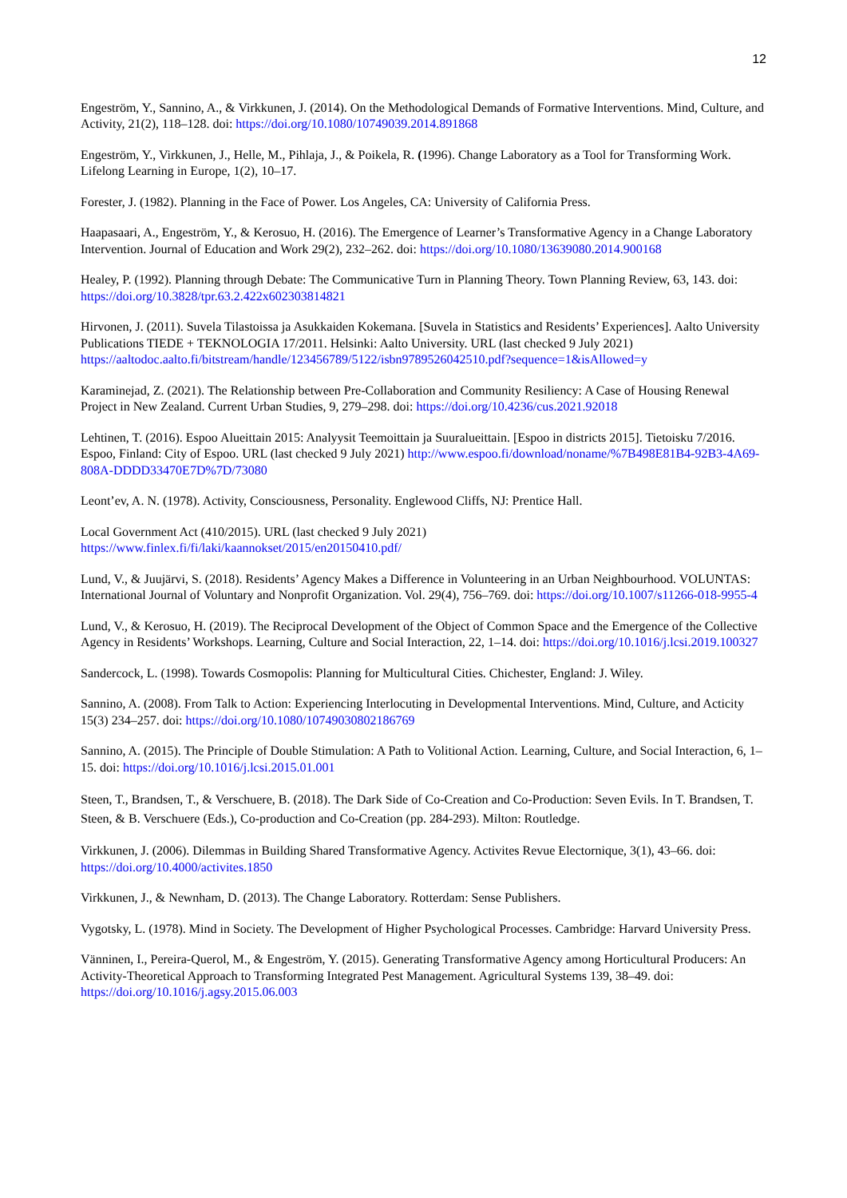12
Engeström, Y., Sannino, A., & Virkkunen, J. (2014). On the Methodological Demands of Formative Interventions. Mind, Culture, and Activity, 21(2), 118–128. doi: https://doi.org/10.1080/10749039.2014.891868
Engeström, Y., Virkkunen, J., Helle, M., Pihlaja, J., & Poikela, R. (1996). Change Laboratory as a Tool for Transforming Work. Lifelong Learning in Europe, 1(2), 10–17.
Forester, J. (1982). Planning in the Face of Power. Los Angeles, CA: University of California Press.
Haapasaari, A., Engeström, Y., & Kerosuo, H. (2016). The Emergence of Learner’s Transformative Agency in a Change Laboratory Intervention. Journal of Education and Work 29(2), 232–262. doi: https://doi.org/10.1080/13639080.2014.900168
Healey, P. (1992). Planning through Debate: The Communicative Turn in Planning Theory. Town Planning Review, 63, 143. doi: https://doi.org/10.3828/tpr.63.2.422x602303814821
Hirvonen, J. (2011). Suvela Tilastoissa ja Asukkaiden Kokemana. [Suvela in Statistics and Residents’ Experiences]. Aalto University Publications TIEDE + TEKNOLOGIA 17/2011. Helsinki: Aalto University. URL (last checked 9 July 2021) https://aaltodoc.aalto.fi/bitstream/handle/123456789/5122/isbn9789526042510.pdf?sequence=1&isAllowed=y
Karaminejad, Z. (2021). The Relationship between Pre-Collaboration and Community Resiliency: A Case of Housing Renewal Project in New Zealand. Current Urban Studies, 9, 279–298. doi: https://doi.org/10.4236/cus.2021.92018
Lehtinen, T. (2016). Espoo Alueittain 2015: Analyysit Teemoittain ja Suuralueittain. [Espoo in districts 2015]. Tietoisku 7/2016. Espoo, Finland: City of Espoo. URL (last checked 9 July 2021) http://www.espoo.fi/download/noname/%7B498E81B4-92B3-4A69-808A-DDDD33470E7D%7D/73080
Leont’ev, A. N. (1978). Activity, Consciousness, Personality. Englewood Cliffs, NJ: Prentice Hall.
Local Government Act (410/2015). URL (last checked 9 July 2021)
https://www.finlex.fi/fi/laki/kaannokset/2015/en20150410.pdf/
Lund, V., & Juujärvi, S. (2018). Residents’ Agency Makes a Difference in Volunteering in an Urban Neighbourhood. VOLUNTAS: International Journal of Voluntary and Nonprofit Organization. Vol. 29(4), 756–769. doi: https://doi.org/10.1007/s11266-018-9955-4
Lund, V., & Kerosuo, H. (2019). The Reciprocal Development of the Object of Common Space and the Emergence of the Collective Agency in Residents’ Workshops. Learning, Culture and Social Interaction, 22, 1–14. doi: https://doi.org/10.1016/j.lcsi.2019.100327
Sandercock, L. (1998). Towards Cosmopolis: Planning for Multicultural Cities. Chichester, England: J. Wiley.
Sannino, A. (2008). From Talk to Action: Experiencing Interlocuting in Developmental Interventions. Mind, Culture, and Acticity 15(3) 234–257. doi: https://doi.org/10.1080/10749030802186769
Sannino, A. (2015). The Principle of Double Stimulation: A Path to Volitional Action. Learning, Culture, and Social Interaction, 6, 1–15. doi: https://doi.org/10.1016/j.lcsi.2015.01.001
Steen, T., Brandsen, T., & Verschuere, B. (2018). The Dark Side of Co-Creation and Co-Production: Seven Evils. In T. Brandsen, T. Steen, & B. Verschuere (Eds.), Co-production and Co-Creation (pp. 284-293). Milton: Routledge.
Virkkunen, J. (2006). Dilemmas in Building Shared Transformative Agency. Activites Revue Electornique, 3(1), 43–66. doi: https://doi.org/10.4000/activites.1850
Virkkunen, J., & Newnham, D. (2013). The Change Laboratory. Rotterdam: Sense Publishers.
Vygotsky, L. (1978). Mind in Society. The Development of Higher Psychological Processes. Cambridge: Harvard University Press.
Vänninen, I., Pereira-Querol, M., & Engeström, Y. (2015). Generating Transformative Agency among Horticultural Producers: An Activity-Theoretical Approach to Transforming Integrated Pest Management. Agricultural Systems 139, 38–49. doi: https://doi.org/10.1016/j.agsy.2015.06.003